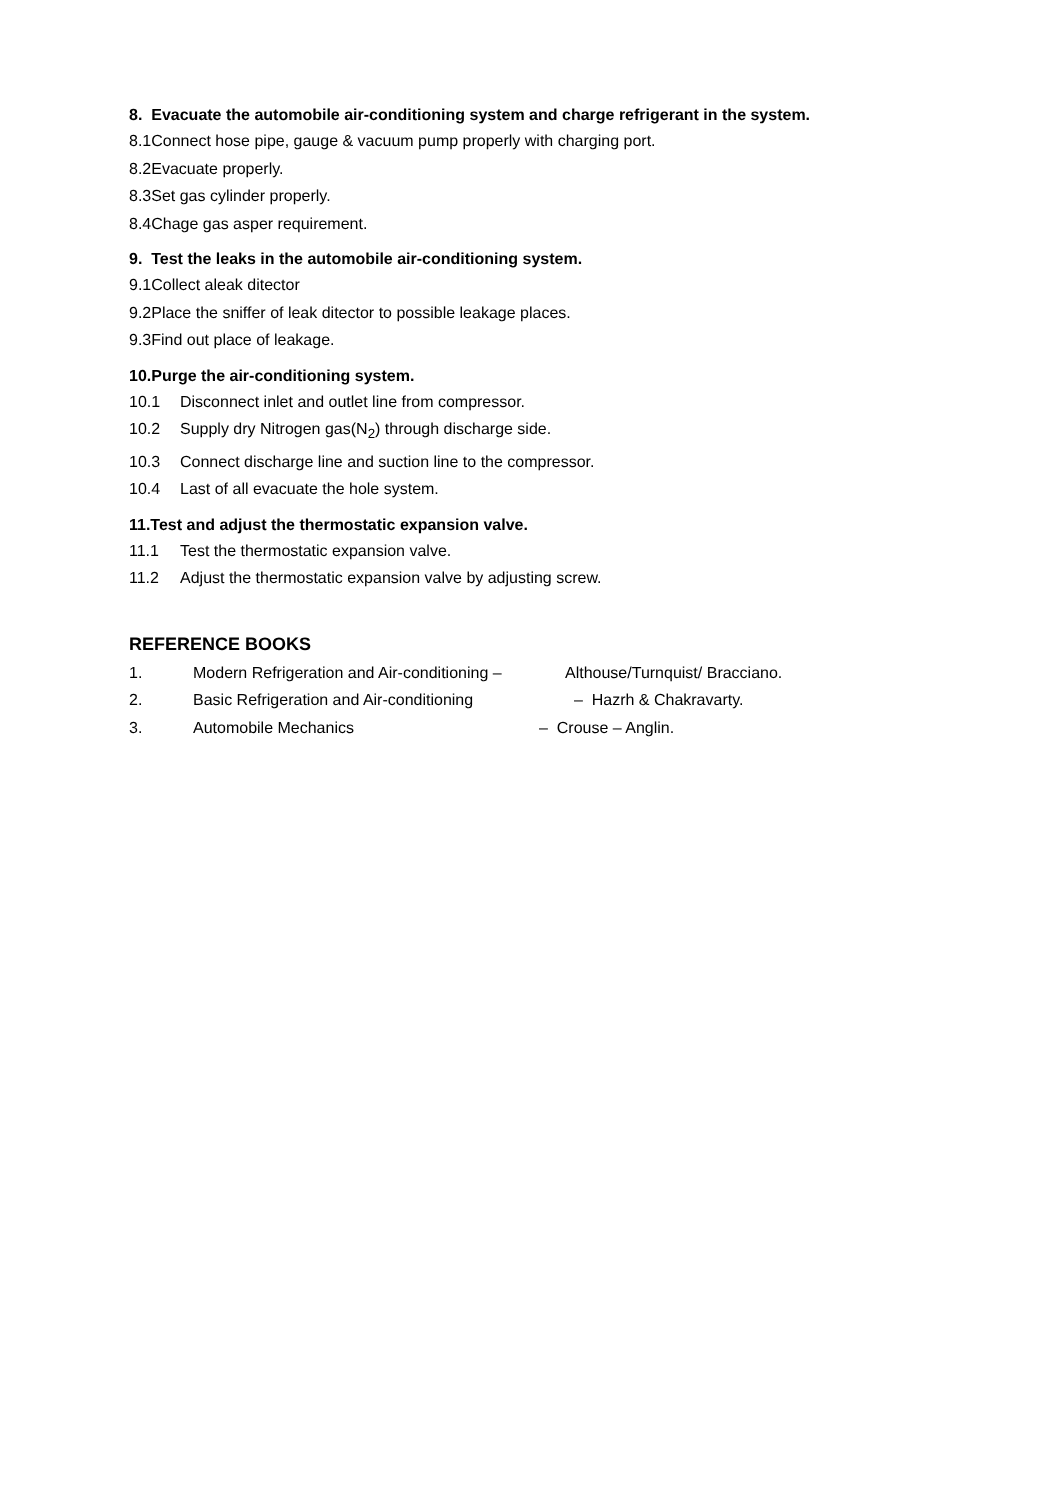8. Evacuate the automobile air-conditioning system and charge refrigerant in the system.
8.1Connect hose pipe, gauge & vacuum pump properly with charging port.
8.2Evacuate properly.
8.3Set gas cylinder properly.
8.4Chage gas asper requirement.
9. Test the leaks in the automobile air-conditioning system.
9.1Collect aleak ditector
9.2Place the sniffer of leak ditector to possible leakage places.
9.3Find out place of leakage.
10.Purge the air-conditioning system.
10.1 Disconnect inlet and outlet line from compressor.
10.2 Supply dry Nitrogen gas(N<sub>2</sub>) through discharge side.
10.3 Connect discharge line and suction line to the compressor.
10.4 Last of all evacuate the hole system.
11.Test and adjust the thermostatic expansion valve.
11.1 Test the thermostatic expansion valve.
11.2 Adjust the thermostatic expansion valve by adjusting screw.
REFERENCE BOOKS
1. Modern Refrigeration and Air-conditioning – Althouse/Turnquist/ Bracciano.
2. Basic Refrigeration and Air-conditioning – Hazrh & Chakravarty.
3. Automobile Mechanics – Crouse – Anglin.